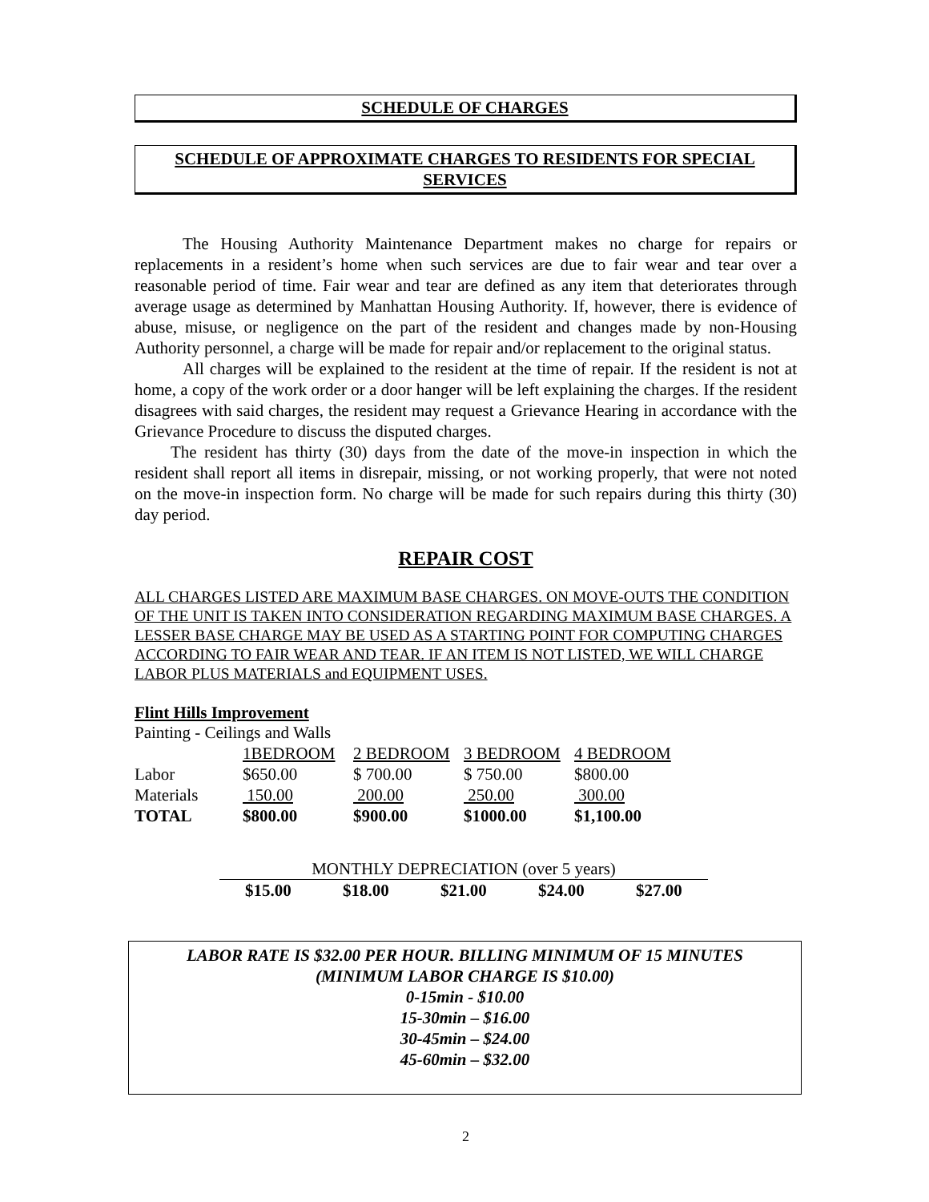SCHEDULE OF CHARGES
SCHEDULE OF APPROXIMATE CHARGES TO RESIDENTS FOR SPECIAL SERVICES
The Housing Authority Maintenance Department makes no charge for repairs or replacements in a resident’s home when such services are due to fair wear and tear over a reasonable period of time. Fair wear and tear are defined as any item that deteriorates through average usage as determined by Manhattan Housing Authority. If, however, there is evidence of abuse, misuse, or negligence on the part of the resident and changes made by non-Housing Authority personnel, a charge will be made for repair and/or replacement to the original status.
All charges will be explained to the resident at the time of repair. If the resident is not at home, a copy of the work order or a door hanger will be left explaining the charges. If the resident disagrees with said charges, the resident may request a Grievance Hearing in accordance with the Grievance Procedure to discuss the disputed charges.
The resident has thirty (30) days from the date of the move-in inspection in which the resident shall report all items in disrepair, missing, or not working properly, that were not noted on the move-in inspection form. No charge will be made for such repairs during this thirty (30) day period.
REPAIR COST
ALL CHARGES LISTED ARE MAXIMUM BASE CHARGES. ON MOVE-OUTS THE CONDITION OF THE UNIT IS TAKEN INTO CONSIDERATION REGARDING MAXIMUM BASE CHARGES. A LESSER BASE CHARGE MAY BE USED AS A STARTING POINT FOR COMPUTING CHARGES ACCORDING TO FAIR WEAR AND TEAR. IF AN ITEM IS NOT LISTED, WE WILL CHARGE LABOR PLUS MATERIALS and EQUIPMENT USES.
Flint Hills Improvement
Painting - Ceilings and Walls
| | 1BEDROOM | 2 BEDROOM | 3 BEDROOM | 4 BEDROOM |
| Labor | $650.00 | $ 700.00 | $ 750.00 | $800.00 |
| Materials | 150.00 | 200.00 | 250.00 | 300.00 |
| TOTAL | $800.00 | $900.00 | $1000.00 | $1,100.00 |
| MONTHLY DEPRECIATION (over 5 years) | | | | |
| $15.00 | $18.00 | $21.00 | $24.00 | $27.00 |
LABOR RATE IS $32.00 PER HOUR. BILLING MINIMUM OF 15 MINUTES
(MINIMUM LABOR CHARGE IS $10.00)
0-15min - $10.00
15-30min – $16.00
30-45min – $24.00
45-60min – $32.00
2